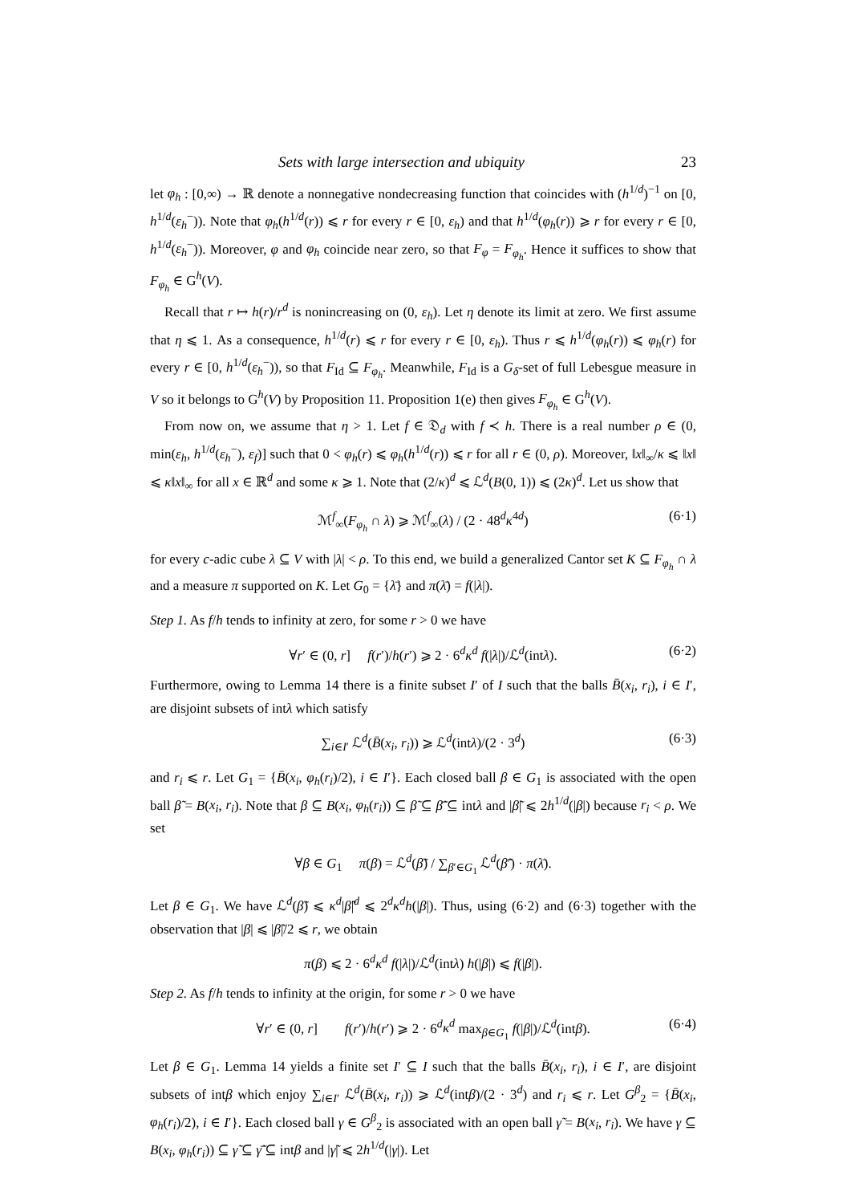Sets with large intersection and ubiquity 23
let φ<sub>h</sub> : [0,∞) → ℝ denote a nonnegative nondecreasing function that coincides with (h<sup>1/d</sup>)<sup>−1</sup> on [0, h<sup>1/d</sup>(ε<sub>h</sub><sup>−</sup>)). Note that φ<sub>h</sub>(h<sup>1/d</sup>(r)) ⩽ r for every r ∈ [0, ε<sub>h</sub>) and that h<sup>1/d</sup>(φ<sub>h</sub>(r)) ⩾ r for every r ∈ [0, h<sup>1/d</sup>(ε<sub>h</sub><sup>−</sup>)). Moreover, φ and φ<sub>h</sub> coincide near zero, so that F<sub>φ</sub> = F<sub>φ<sub>h</sub></sub>. Hence it suffices to show that F<sub>φ<sub>h</sub></sub> ∈ G<sup>h</sup>(V).
Recall that r ↦ h(r)/r<sup>d</sup> is nonincreasing on (0, ε<sub>h</sub>). Let η denote its limit at zero. We first assume that η ⩽ 1. As a consequence, h<sup>1/d</sup>(r) ⩽ r for every r ∈ [0, ε<sub>h</sub>). Thus r ⩽ h<sup>1/d</sup>(φ<sub>h</sub>(r)) ⩽ φ<sub>h</sub>(r) for every r ∈ [0, h<sup>1/d</sup>(ε<sub>h</sub><sup>−</sup>)), so that F<sub>Id</sub> ⊆ F<sub>φ<sub>h</sub></sub>. Meanwhile, F<sub>Id</sub> is a G<sub>δ</sub>-set of full Lebesgue measure in V so it belongs to G<sup>h</sup>(V) by Proposition 11. Proposition 1(e) then gives F<sub>φ<sub>h</sub></sub> ∈ G<sup>h</sup>(V).
From now on, we assume that η > 1. Let f ∈ 𝔇<sub>d</sub> with f ≺ h. There is a real number ρ ∈ (0, min(ε<sub>h</sub>, h<sup>1/d</sup>(ε<sub>h</sub><sup>−</sup>), ε<sub>f</sub>)] such that 0 < φ<sub>h</sub>(r) ⩽ φ<sub>h</sub>(h<sup>1/d</sup>(r)) ⩽ r for all r ∈ (0, ρ). Moreover, ‖x‖<sub>∞</sub>/κ ⩽ ‖x‖ ⩽ κ‖x‖<sub>∞</sub> for all x ∈ ℝ<sup>d</sup> and some κ ⩾ 1. Note that (2/κ)<sup>d</sup> ⩽ ℒ<sup>d</sup>(B(0, 1)) ⩽ (2κ)<sup>d</sup>. Let us show that
ℳ<sup>f</sup><sub>∞</sub>(F<sub>φ<sub>h</sub></sub> ∩ λ) ⩾ ℳ<sup>f</sup><sub>∞</sub>(λ) / (2 · 48<sup>d</sup>κ<sup>4d</sup>) (6·1)
for every c-adic cube λ ⊆ V with |λ| < ρ. To this end, we build a generalized Cantor set K ⊆ F<sub>φ<sub>h</sub></sub> ∩ λ and a measure π supported on K. Let G<sub>0</sub> = {λ̄} and π(λ̄) = f(|λ|).
Step 1. As f/h tends to infinity at zero, for some r > 0 we have
∀r′ ∈ (0, r] f(r′)/h(r′) ⩾ 2 · 6<sup>d</sup>κ<sup>d</sup> f(|λ|)/ℒ<sup>d</sup>(intλ). (6·2)
Furthermore, owing to Lemma 14 there is a finite subset I′ of I such that the balls B̄(x<sub>i</sub>, r<sub>i</sub>), i ∈ I′, are disjoint subsets of intλ which satisfy
∑<sub>i∈I′</sub> ℒ<sup>d</sup>(B̄(x<sub>i</sub>, r<sub>i</sub>)) ⩾ ℒ<sup>d</sup>(intλ)/(2 · 3<sup>d</sup>) (6·3)
and r<sub>i</sub> ⩽ r. Let G<sub>1</sub> = {B̄(x<sub>i</sub>, φ<sub>h</sub>(r<sub>i</sub>)/2), i ∈ I′}. Each closed ball β ∈ G<sub>1</sub> is associated with the open ball β̃ = B(x<sub>i</sub>, r<sub>i</sub>). Note that β ⊆ B(x<sub>i</sub>, φ<sub>h</sub>(r<sub>i</sub>)) ⊆ β̃ ⊆ β̃̄ ⊆ intλ and |β̃| ⩽ 2h<sup>1/d</sup>(|β|) because r<sub>i</sub> < ρ. We set
∀β ∈ G<sub>1</sub> π(β) = ℒ<sup>d</sup>(β̃) / ∑<sub>β′∈G<sub>1</sub></sub> ℒ<sup>d</sup>(β̃′) · π(λ̄).
Let β ∈ G<sub>1</sub>. We have ℒ<sup>d</sup>(β̃) ⩽ κ<sup>d</sup>|β̃|<sup>d</sup> ⩽ 2<sup>d</sup>κ<sup>d</sup> h(|β|). Thus, using (6·2) and (6·3) together with the observation that |β| ⩽ |β̃|/2 ⩽ r, we obtain
π(β) ⩽ 2 · 6<sup>d</sup>κ<sup>d</sup> f(|λ|)/ℒ<sup>d</sup>(intλ) h(|β|) ⩽ f(|β|).
Step 2. As f/h tends to infinity at the origin, for some r > 0 we have
∀r′ ∈ (0, r] f(r′)/h(r′) ⩾ 2 · 6<sup>d</sup>κ<sup>d</sup> max<sub>β∈G<sub>1</sub></sub> f(|β|)/ℒ<sup>d</sup>(intβ). (6·4)
Let β ∈ G<sub>1</sub>. Lemma 14 yields a finite set I′ ⊆ I such that the balls B̄(x<sub>i</sub>, r<sub>i</sub>), i ∈ I′, are disjoint subsets of intβ which enjoy ∑<sub>i∈I′</sub> ℒ<sup>d</sup>(B̄(x<sub>i</sub>, r<sub>i</sub>)) ⩾ ℒ<sup>d</sup>(intβ)/(2 · 3<sup>d</sup>) and r<sub>i</sub> ⩽ r. Let G<sup>β</sup><sub>2</sub> = {B̄(x<sub>i</sub>, φ<sub>h</sub>(r<sub>i</sub>)/2), i ∈ I′}. Each closed ball γ ∈ G<sup>β</sup><sub>2</sub> is associated with an open ball γ̃ = B(x<sub>i</sub>, r<sub>i</sub>). We have γ ⊆ B(x<sub>i</sub>, φ<sub>h</sub>(r<sub>i</sub>)) ⊆ γ̃ ⊆ γ̃̄ ⊆ intβ and |γ̃| ⩽ 2h<sup>1/d</sup>(|γ|). Let